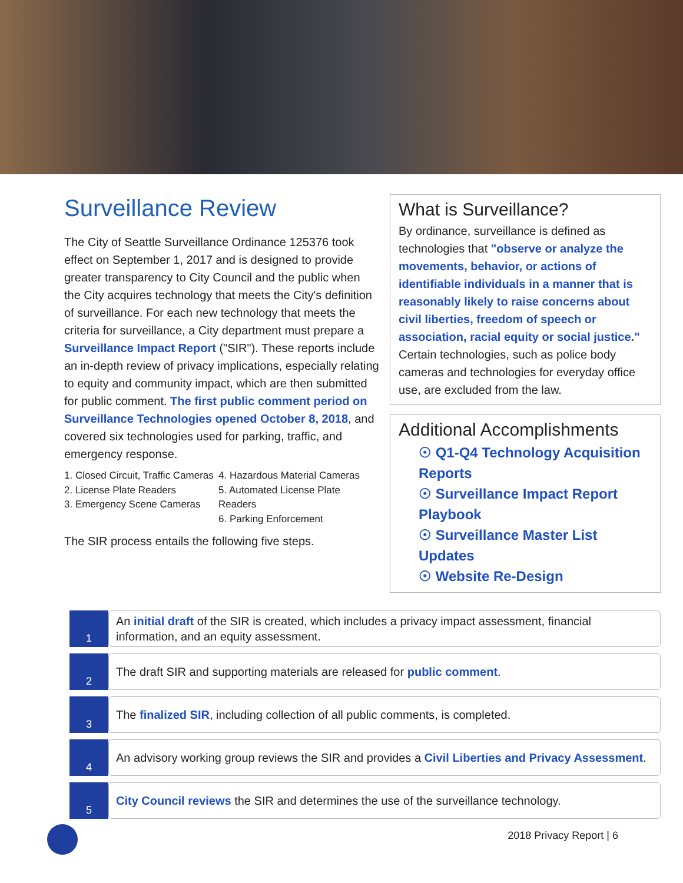Surveillance Review
The City of Seattle Surveillance Ordinance 125376 took effect on September 1, 2017 and is designed to provide greater transparency to City Council and the public when the City acquires technology that meets the City's definition of surveillance. For each new technology that meets the criteria for surveillance, a City department must prepare a Surveillance Impact Report ("SIR"). These reports include an in-depth review of privacy implications, especially relating to equity and community impact, which are then submitted for public comment. The first public comment period on Surveillance Technologies opened October 8, 2018, and covered six technologies used for parking, traffic, and emergency response.
1. Closed Circuit, Traffic Cameras
2. License Plate Readers
3. Emergency Scene Cameras
4. Hazardous Material Cameras
5. Automated License Plate Readers
6. Parking Enforcement
The SIR process entails the following five steps.
What is Surveillance?
By ordinance, surveillance is defined as technologies that "observe or analyze the movements, behavior, or actions of identifiable individuals in a manner that is reasonably likely to raise concerns about civil liberties, freedom of speech or association, racial equity or social justice." Certain technologies, such as police body cameras and technologies for everyday office use, are excluded from the law.
Additional Accomplishments
☉ Q1-Q4 Technology Acquisition Reports
☉ Surveillance Impact Report Playbook
☉ Surveillance Master List Updates
☉ Website Re-Design
1
An initial draft of the SIR is created, which includes a privacy impact assessment, financial information, and an equity assessment.
2
The draft SIR and supporting materials are released for public comment.
3
The finalized SIR, including collection of all public comments, is completed.
4
An advisory working group reviews the SIR and provides a Civil Liberties and Privacy Assessment.
5
City Council reviews the SIR and determines the use of the surveillance technology.
2018 Privacy Report | 6